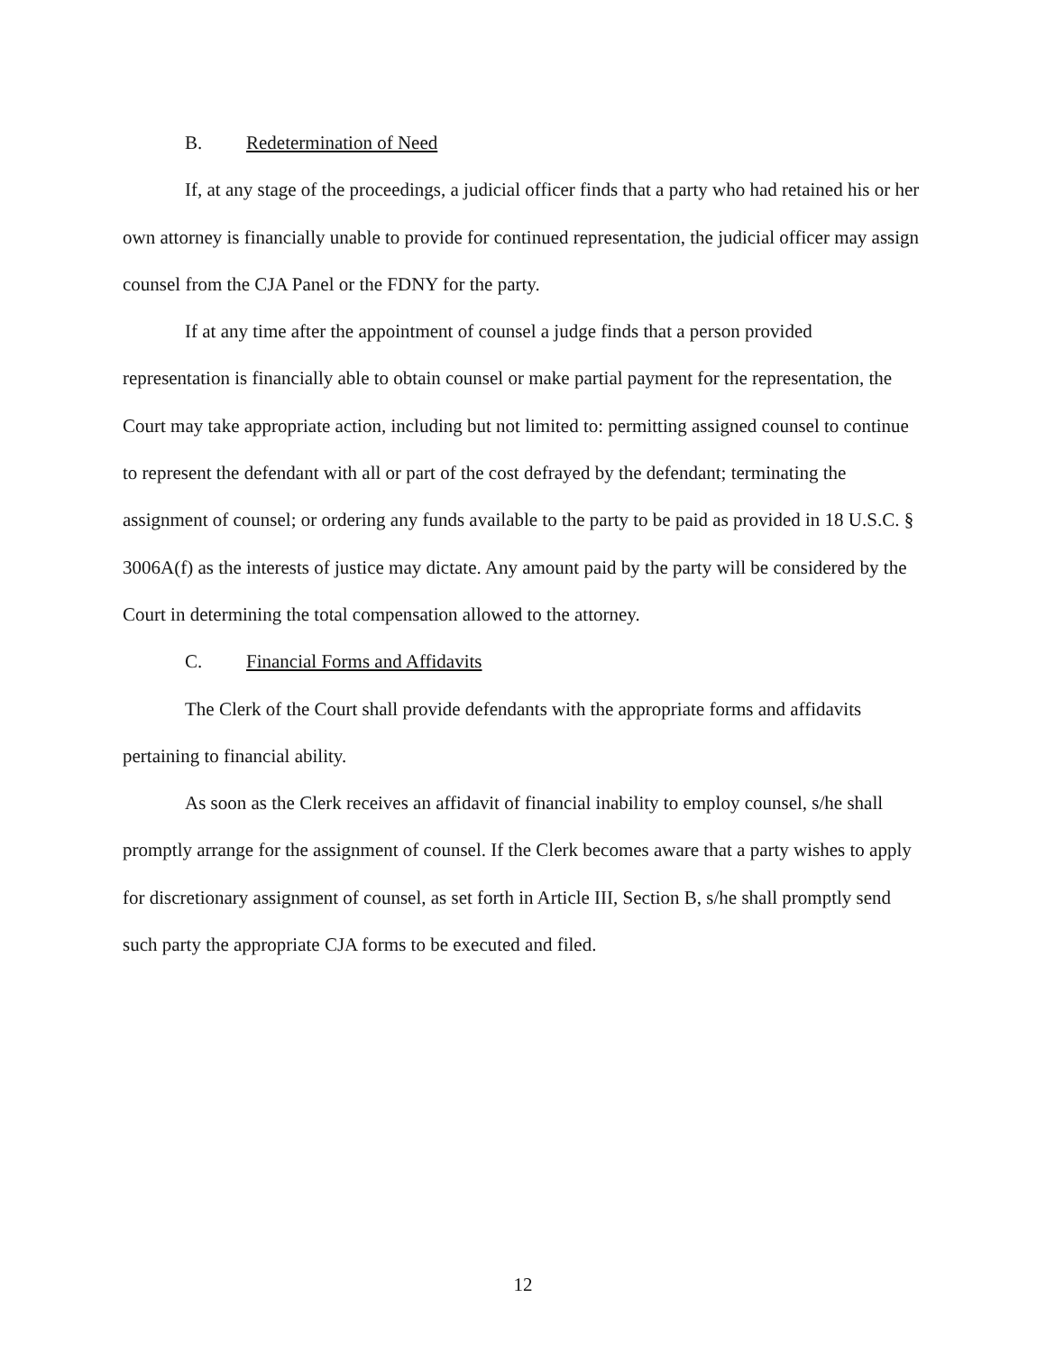B. Redetermination of Need
If, at any stage of the proceedings, a judicial officer finds that a party who had retained his or her own attorney is financially unable to provide for continued representation, the judicial officer may assign counsel from the CJA Panel or the FDNY for the party.
If at any time after the appointment of counsel a judge finds that a person provided representation is financially able to obtain counsel or make partial payment for the representation, the Court may take appropriate action, including but not limited to: permitting assigned counsel to continue to represent the defendant with all or part of the cost defrayed by the defendant; terminating the assignment of counsel; or ordering any funds available to the party to be paid as provided in 18 U.S.C. § 3006A(f) as the interests of justice may dictate. Any amount paid by the party will be considered by the Court in determining the total compensation allowed to the attorney.
C. Financial Forms and Affidavits
The Clerk of the Court shall provide defendants with the appropriate forms and affidavits pertaining to financial ability.
As soon as the Clerk receives an affidavit of financial inability to employ counsel, s/he shall promptly arrange for the assignment of counsel. If the Clerk becomes aware that a party wishes to apply for discretionary assignment of counsel, as set forth in Article III, Section B, s/he shall promptly send such party the appropriate CJA forms to be executed and filed.
12